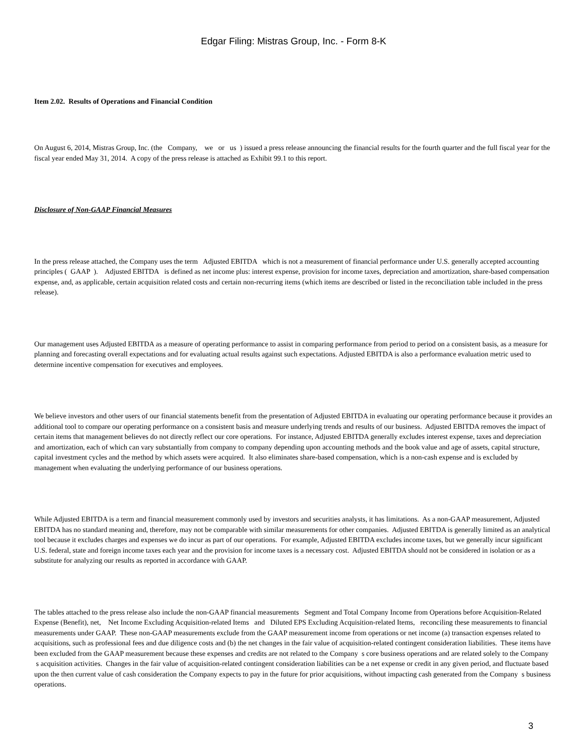Edgar Filing: Mistras Group, Inc. - Form 8-K
Item 2.02. Results of Operations and Financial Condition
On August 6, 2014, Mistras Group, Inc. (the Company, we or us ) issued a press release announcing the financial results for the fourth quarter and the full fiscal year for the fiscal year ended May 31, 2014. A copy of the press release is attached as Exhibit 99.1 to this report.
Disclosure of Non-GAAP Financial Measures
In the press release attached, the Company uses the term Adjusted EBITDA which is not a measurement of financial performance under U.S. generally accepted accounting principles ( GAAP ). Adjusted EBITDA is defined as net income plus: interest expense, provision for income taxes, depreciation and amortization, share-based compensation expense, and, as applicable, certain acquisition related costs and certain non-recurring items (which items are described or listed in the reconciliation table included in the press release).
Our management uses Adjusted EBITDA as a measure of operating performance to assist in comparing performance from period to period on a consistent basis, as a measure for planning and forecasting overall expectations and for evaluating actual results against such expectations. Adjusted EBITDA is also a performance evaluation metric used to determine incentive compensation for executives and employees.
We believe investors and other users of our financial statements benefit from the presentation of Adjusted EBITDA in evaluating our operating performance because it provides an additional tool to compare our operating performance on a consistent basis and measure underlying trends and results of our business. Adjusted EBITDA removes the impact of certain items that management believes do not directly reflect our core operations. For instance, Adjusted EBITDA generally excludes interest expense, taxes and depreciation and amortization, each of which can vary substantially from company to company depending upon accounting methods and the book value and age of assets, capital structure, capital investment cycles and the method by which assets were acquired. It also eliminates share-based compensation, which is a non-cash expense and is excluded by management when evaluating the underlying performance of our business operations.
While Adjusted EBITDA is a term and financial measurement commonly used by investors and securities analysts, it has limitations. As a non-GAAP measurement, Adjusted EBITDA has no standard meaning and, therefore, may not be comparable with similar measurements for other companies. Adjusted EBITDA is generally limited as an analytical tool because it excludes charges and expenses we do incur as part of our operations. For example, Adjusted EBITDA excludes income taxes, but we generally incur significant U.S. federal, state and foreign income taxes each year and the provision for income taxes is a necessary cost. Adjusted EBITDA should not be considered in isolation or as a substitute for analyzing our results as reported in accordance with GAAP.
The tables attached to the press release also include the non-GAAP financial measurements Segment and Total Company Income from Operations before Acquisition-Related Expense (Benefit), net, Net Income Excluding Acquisition-related Items and Diluted EPS Excluding Acquisition-related Items, reconciling these measurements to financial measurements under GAAP. These non-GAAP measurements exclude from the GAAP measurement income from operations or net income (a) transaction expenses related to acquisitions, such as professional fees and due diligence costs and (b) the net changes in the fair value of acquisition-related contingent consideration liabilities. These items have been excluded from the GAAP measurement because these expenses and credits are not related to the Company s core business operations and are related solely to the Company s acquisition activities. Changes in the fair value of acquisition-related contingent consideration liabilities can be a net expense or credit in any given period, and fluctuate based upon the then current value of cash consideration the Company expects to pay in the future for prior acquisitions, without impacting cash generated from the Company s business operations.
3